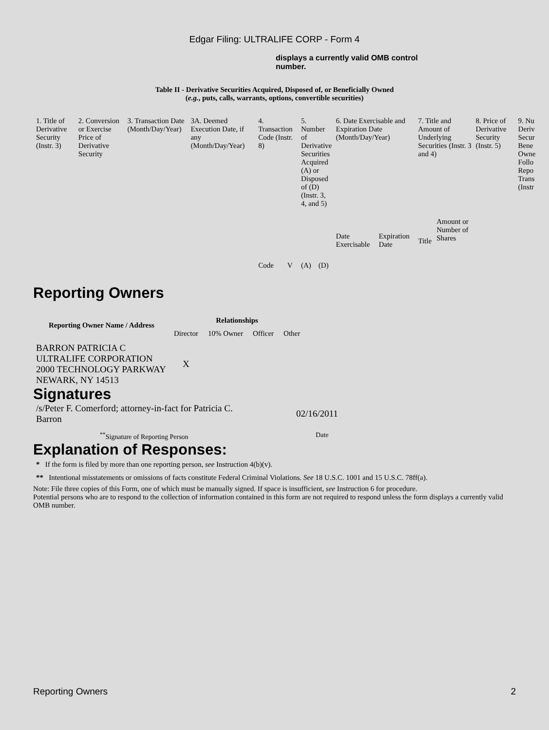Edgar Filing: ULTRALIFE CORP - Form 4
displays a currently valid OMB control number.
Table II - Derivative Securities Acquired, Disposed of, or Beneficially Owned
(e.g., puts, calls, warrants, options, convertible securities)
| 1. Title of Derivative Security (Instr. 3) | 2. Conversion or Exercise Price of Derivative Security | 3. Transaction Date (Month/Day/Year) | 3A. Deemed Execution Date, if any (Month/Day/Year) | 4. Transaction Code (Instr. 8) | | 5. Number of Derivative Securities Acquired (A) or Disposed of (D) (Instr. 3, 4, and 5) | | 6. Date Exercisable and Expiration Date (Month/Day/Year) | | 7. Title and Amount of Underlying Securities (Instr. 3 and 4) | | 8. Price of Derivative Security (Instr. 5) | 9. Nu Deriv Secur Bene Owne Follo Repo Trans (Instr |
| | | | | Code | V | (A) | (D) | Date Exercisable | Expiration Date | Title | Amount or Number of Shares | | |
Reporting Owners
| Reporting Owner Name / Address | Relationships | | | |
| --- | --- | --- | --- | --- |
| | Director | 10% Owner | Officer | Other |
| BARRON PATRICIA C ULTRALIFE CORPORATION 2000 TECHNOLOGY PARKWAY NEWARK, NY 14513 | X | | | |
Signatures
| /s/Peter F. Comerford; attorney-in-fact for Patricia C. Barron | 02/16/2011 |
| <sup>**</sup> Signature of Reporting Person | Date |
Explanation of Responses:
* If the form is filed by more than one reporting person, see Instruction 4(b)(v).
** Intentional misstatements or omissions of facts constitute Federal Criminal Violations. See 18 U.S.C. 1001 and 15 U.S.C. 78ff(a).
Note: File three copies of this Form, one of which must be manually signed. If space is insufficient, see Instruction 6 for procedure.
Potential persons who are to respond to the collection of information contained in this form are not required to respond unless the form displays a currently valid OMB number.
Reporting Owners 2